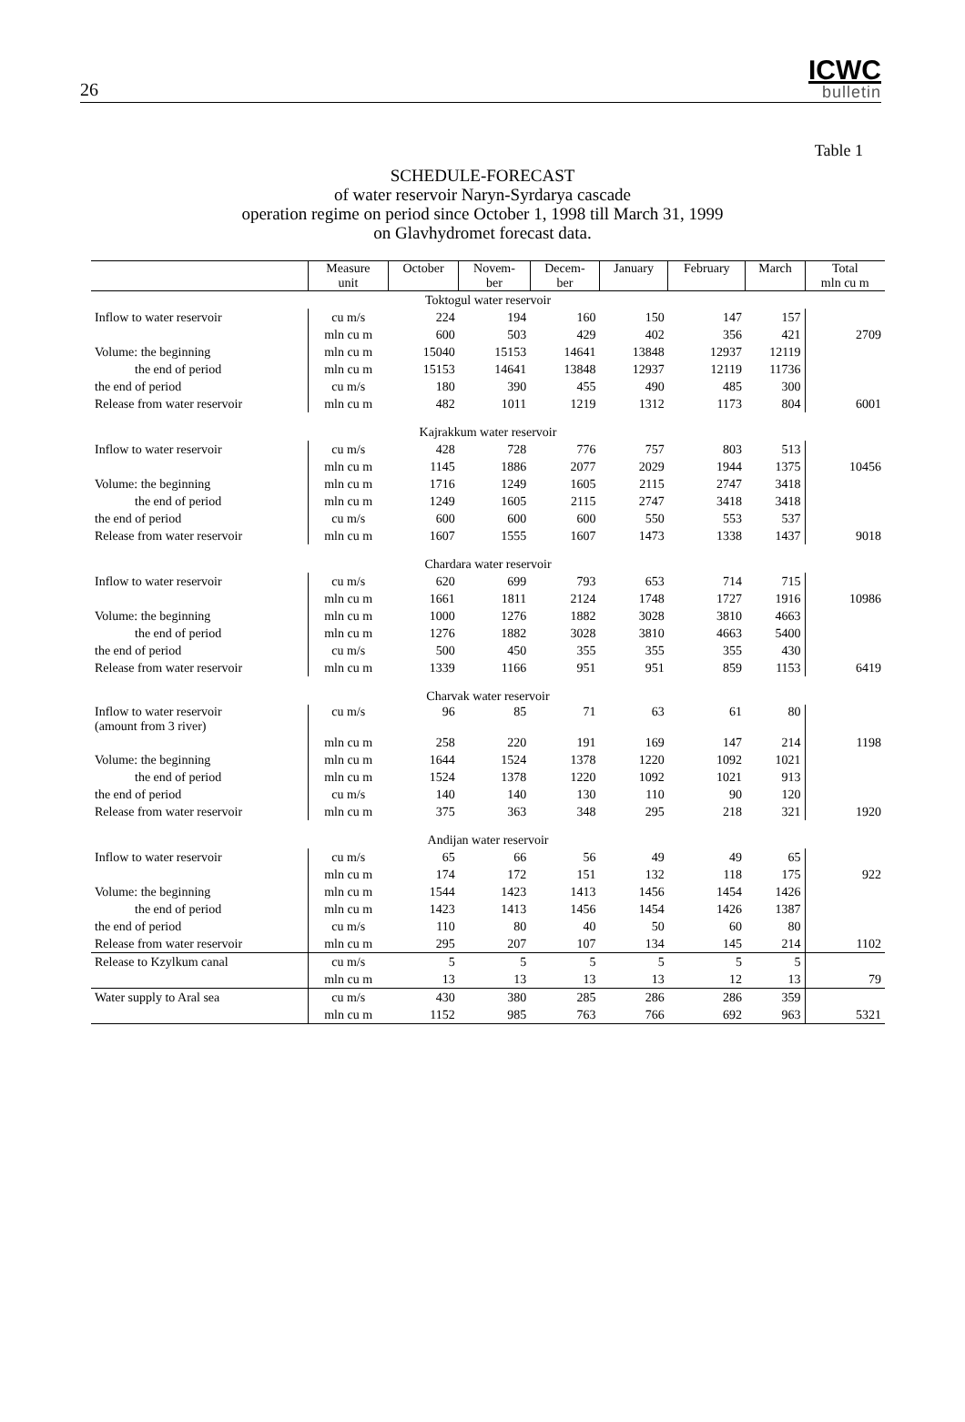26
ICWC
bulletin
Table 1
SCHEDULE-FORECAST
of water reservoir Naryn-Syrdarya cascade
operation regime on period since October 1, 1998 till March 31, 1999
on Glavhydromet forecast data.
| | Measure unit | October | Novem- ber | Decem- ber | January | February | March | Total mln cu m |
| --- | --- | --- | --- | --- | --- | --- | --- | --- |
| Toktogul water reservoir | | | | | | | | |
| Inflow to water reservoir | cu m/s | 224 | 194 | 160 | 150 | 147 | 157 | |
| | mln cu m | 600 | 503 | 429 | 402 | 356 | 421 | 2709 |
| Volume: the beginning | mln cu m | 15040 | 15153 | 14641 | 13848 | 12937 | 12119 | |
| the end of period | mln cu m | 15153 | 14641 | 13848 | 12937 | 12119 | 11736 | |
| the end of period | cu m/s | 180 | 390 | 455 | 490 | 485 | 300 | |
| Release from water reservoir | mln cu m | 482 | 1011 | 1219 | 1312 | 1173 | 804 | 6001 |
| Kajrakkum water reservoir | | | | | | | | |
| Inflow to water reservoir | cu m/s | 428 | 728 | 776 | 757 | 803 | 513 | |
| | mln cu m | 1145 | 1886 | 2077 | 2029 | 1944 | 1375 | 10456 |
| Volume: the beginning | mln cu m | 1716 | 1249 | 1605 | 2115 | 2747 | 3418 | |
| the end of period | mln cu m | 1249 | 1605 | 2115 | 2747 | 3418 | 3418 | |
| the end of period | cu m/s | 600 | 600 | 600 | 550 | 553 | 537 | |
| Release from water reservoir | mln cu m | 1607 | 1555 | 1607 | 1473 | 1338 | 1437 | 9018 |
| Chardara water reservoir | | | | | | | | |
| Inflow to water reservoir | cu m/s | 620 | 699 | 793 | 653 | 714 | 715 | |
| | mln cu m | 1661 | 1811 | 2124 | 1748 | 1727 | 1916 | 10986 |
| Volume: the beginning | mln cu m | 1000 | 1276 | 1882 | 3028 | 3810 | 4663 | |
| the end of period | mln cu m | 1276 | 1882 | 3028 | 3810 | 4663 | 5400 | |
| the end of period | cu m/s | 500 | 450 | 355 | 355 | 355 | 430 | |
| Release from water reservoir | mln cu m | 1339 | 1166 | 951 | 951 | 859 | 1153 | 6419 |
| Charvak water reservoir | | | | | | | | |
| Inflow to water reservoir (amount from 3 river) | cu m/s | 96 | 85 | 71 | 63 | 61 | 80 | |
| | mln cu m | 258 | 220 | 191 | 169 | 147 | 214 | 1198 |
| Volume: the beginning | mln cu m | 1644 | 1524 | 1378 | 1220 | 1092 | 1021 | |
| the end of period | mln cu m | 1524 | 1378 | 1220 | 1092 | 1021 | 913 | |
| the end of period | cu m/s | 140 | 140 | 130 | 110 | 90 | 120 | |
| Release from water reservoir | mln cu m | 375 | 363 | 348 | 295 | 218 | 321 | 1920 |
| Andijan water reservoir | | | | | | | | |
| Inflow to water reservoir | cu m/s | 65 | 66 | 56 | 49 | 49 | 65 | |
| | mln cu m | 174 | 172 | 151 | 132 | 118 | 175 | 922 |
| Volume: the beginning | mln cu m | 1544 | 1423 | 1413 | 1456 | 1454 | 1426 | |
| the end of period | mln cu m | 1423 | 1413 | 1456 | 1454 | 1426 | 1387 | |
| the end of period | cu m/s | 110 | 80 | 40 | 50 | 60 | 80 | |
| Release from water reservoir | mln cu m | 295 | 207 | 107 | 134 | 145 | 214 | 1102 |
| Release to Kzylkum canal | cu m/s | 5 | 5 | 5 | 5 | 5 | 5 | |
| | mln cu m | 13 | 13 | 13 | 13 | 12 | 13 | 79 |
| Water supply to Aral sea | cu m/s | 430 | 380 | 285 | 286 | 286 | 359 | |
| | mln cu m | 1152 | 985 | 763 | 766 | 692 | 963 | 5321 |